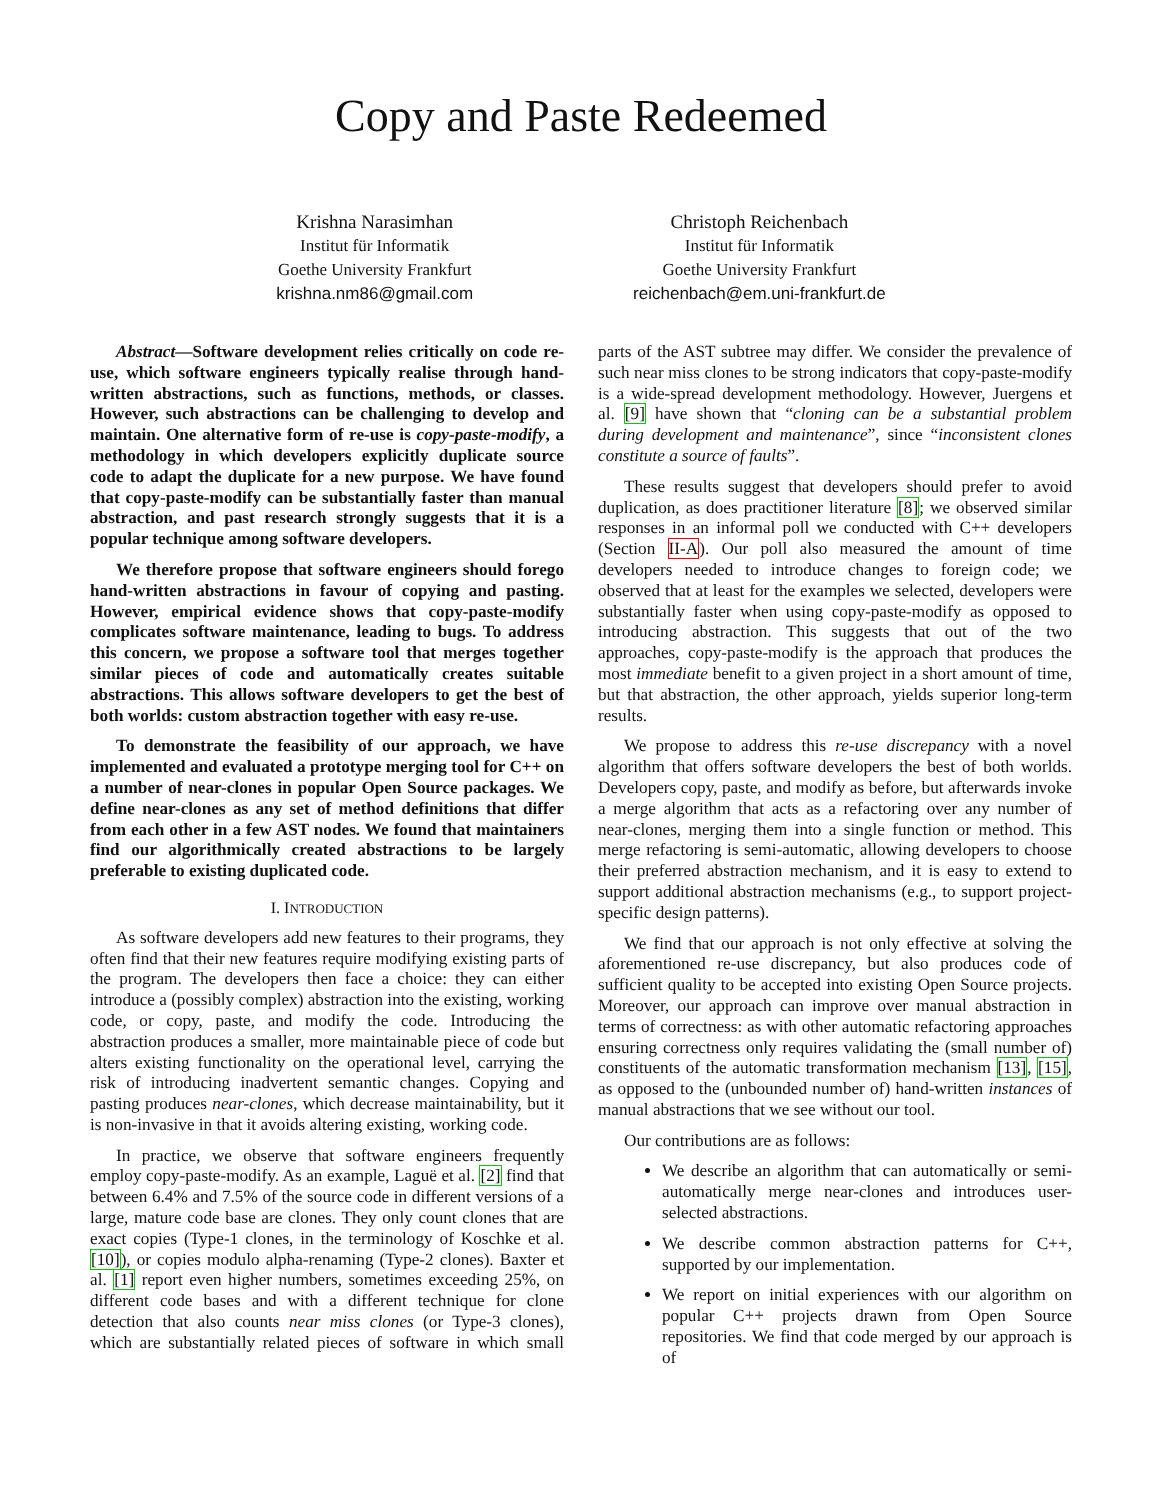Copy and Paste Redeemed
Krishna Narasimhan
Institut für Informatik
Goethe University Frankfurt
krishna.nm86@gmail.com
Christoph Reichenbach
Institut für Informatik
Goethe University Frankfurt
reichenbach@em.uni-frankfurt.de
Abstract—Software development relies critically on code re-use, which software engineers typically realise through hand-written abstractions, such as functions, methods, or classes. However, such abstractions can be challenging to develop and maintain. One alternative form of re-use is copy-paste-modify, a methodology in which developers explicitly duplicate source code to adapt the duplicate for a new purpose. We have found that copy-paste-modify can be substantially faster than manual abstraction, and past research strongly suggests that it is a popular technique among software developers.
We therefore propose that software engineers should forego hand-written abstractions in favour of copying and pasting. However, empirical evidence shows that copy-paste-modify complicates software maintenance, leading to bugs. To address this concern, we propose a software tool that merges together similar pieces of code and automatically creates suitable abstractions. This allows software developers to get the best of both worlds: custom abstraction together with easy re-use.
To demonstrate the feasibility of our approach, we have implemented and evaluated a prototype merging tool for C++ on a number of near-clones in popular Open Source packages. We define near-clones as any set of method definitions that differ from each other in a few AST nodes. We found that maintainers find our algorithmically created abstractions to be largely preferable to existing duplicated code.
I. INTRODUCTION
As software developers add new features to their programs, they often find that their new features require modifying existing parts of the program. The developers then face a choice: they can either introduce a (possibly complex) abstraction into the existing, working code, or copy, paste, and modify the code. Introducing the abstraction produces a smaller, more maintainable piece of code but alters existing functionality on the operational level, carrying the risk of introducing inadvertent semantic changes. Copying and pasting produces near-clones, which decrease maintainability, but it is non-invasive in that it avoids altering existing, working code.
In practice, we observe that software engineers frequently employ copy-paste-modify. As an example, Laguë et al. [2] find that between 6.4% and 7.5% of the source code in different versions of a large, mature code base are clones. They only count clones that are exact copies (Type-1 clones, in the terminology of Koschke et al. [10]), or copies modulo alpha-renaming (Type-2 clones). Baxter et al. [1] report even higher numbers, sometimes exceeding 25%, on different code bases and with a different technique for clone detection that also counts near miss clones (or Type-3 clones), which are substantially related pieces of software in which small parts of the AST subtree may differ. We consider the prevalence of such near miss clones to be strong indicators that copy-paste-modify is a wide-spread development methodology. However, Juergens et al. [9] have shown that “cloning can be a substantial problem during development and maintenance”, since “inconsistent clones constitute a source of faults”.
These results suggest that developers should prefer to avoid duplication, as does practitioner literature [8]; we observed similar responses in an informal poll we conducted with C++ developers (Section II-A). Our poll also measured the amount of time developers needed to introduce changes to foreign code; we observed that at least for the examples we selected, developers were substantially faster when using copy-paste-modify as opposed to introducing abstraction. This suggests that out of the two approaches, copy-paste-modify is the approach that produces the most immediate benefit to a given project in a short amount of time, but that abstraction, the other approach, yields superior long-term results.
We propose to address this re-use discrepancy with a novel algorithm that offers software developers the best of both worlds. Developers copy, paste, and modify as before, but afterwards invoke a merge algorithm that acts as a refactoring over any number of near-clones, merging them into a single function or method. This merge refactoring is semi-automatic, allowing developers to choose their preferred abstraction mechanism, and it is easy to extend to support additional abstraction mechanisms (e.g., to support project-specific design patterns).
We find that our approach is not only effective at solving the aforementioned re-use discrepancy, but also produces code of sufficient quality to be accepted into existing Open Source projects. Moreover, our approach can improve over manual abstraction in terms of correctness: as with other automatic refactoring approaches ensuring correctness only requires validating the (small number of) constituents of the automatic transformation mechanism [13], [15], as opposed to the (unbounded number of) hand-written instances of manual abstractions that we see without our tool.
Our contributions are as follows:
We describe an algorithm that can automatically or semi-automatically merge near-clones and introduces user-selected abstractions.
We describe common abstraction patterns for C++, supported by our implementation.
We report on initial experiences with our algorithm on popular C++ projects drawn from Open Source repositories. We find that code merged by our approach is of